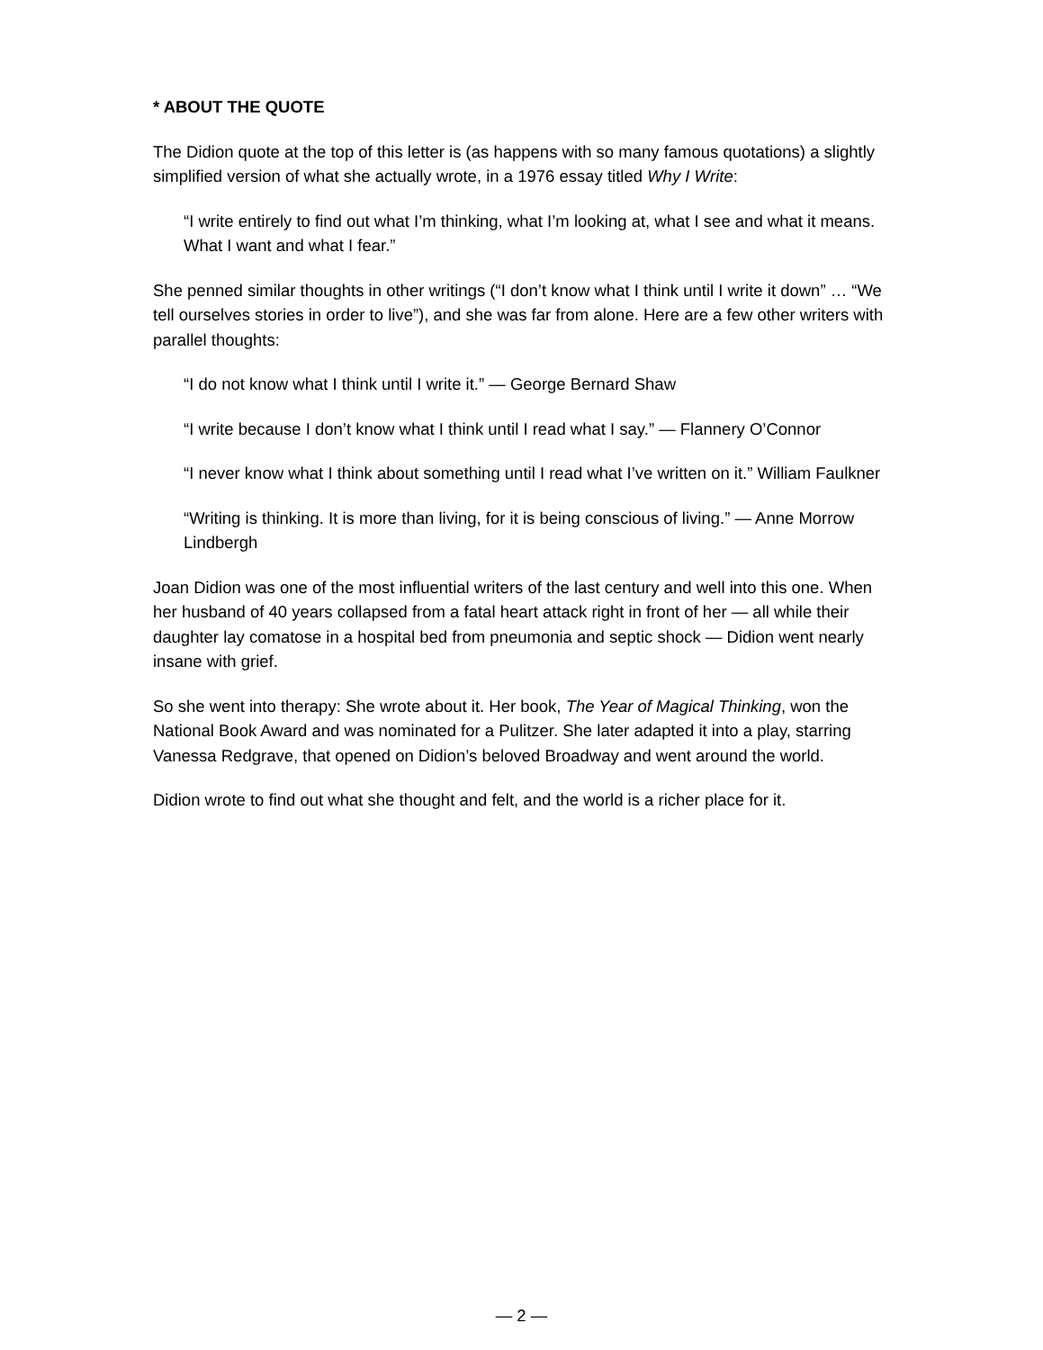* ABOUT THE QUOTE
The Didion quote at the top of this letter is (as happens with so many famous quotations) a slightly simplified version of what she actually wrote, in a 1976 essay titled Why I Write:
“I write entirely to find out what I’m thinking, what I’m looking at, what I see and what it means. What I want and what I fear.”
She penned similar thoughts in other writings (“I don’t know what I think until I write it down” … “We tell ourselves stories in order to live”), and she was far from alone. Here are a few other writers with parallel thoughts:
“I do not know what I think until I write it.” — George Bernard Shaw
“I write because I don’t know what I think until I read what I say.” — Flannery O’Connor
“I never know what I think about something until I read what I’ve written on it.” William Faulkner
“Writing is thinking. It is more than living, for it is being conscious of living.” — Anne Morrow Lindbergh
Joan Didion was one of the most influential writers of the last century and well into this one. When her husband of 40 years collapsed from a fatal heart attack right in front of her — all while their daughter lay comatose in a hospital bed from pneumonia and septic shock — Didion went nearly insane with grief.
So she went into therapy: She wrote about it. Her book, The Year of Magical Thinking, won the National Book Award and was nominated for a Pulitzer. She later adapted it into a play, starring Vanessa Redgrave, that opened on Didion’s beloved Broadway and went around the world.
Didion wrote to find out what she thought and felt, and the world is a richer place for it.
— 2 —